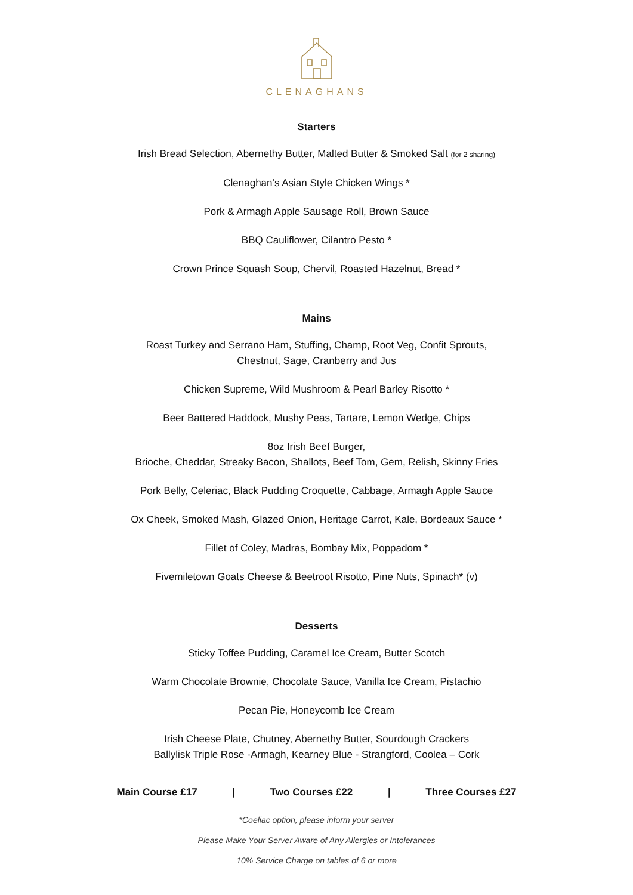CLENAGHANS
Starters
Irish Bread Selection, Abernethy Butter, Malted Butter & Smoked Salt (for 2 sharing)
Clenaghan’s Asian Style Chicken Wings *
Pork & Armagh Apple Sausage Roll, Brown Sauce
BBQ Cauliflower, Cilantro Pesto *
Crown Prince Squash Soup, Chervil, Roasted Hazelnut, Bread *
Mains
Roast Turkey and Serrano Ham, Stuffing, Champ, Root Veg, Confit Sprouts,
Chestnut, Sage, Cranberry and Jus
Chicken Supreme, Wild Mushroom & Pearl Barley Risotto *
Beer Battered Haddock, Mushy Peas, Tartare, Lemon Wedge, Chips
8oz Irish Beef Burger,
Brioche, Cheddar, Streaky Bacon, Shallots, Beef Tom, Gem, Relish, Skinny Fries
Pork Belly, Celeriac, Black Pudding Croquette, Cabbage, Armagh Apple Sauce
Ox Cheek, Smoked Mash, Glazed Onion, Heritage Carrot, Kale, Bordeaux Sauce *
Fillet of Coley, Madras, Bombay Mix, Poppadom *
Fivemiletown Goats Cheese & Beetroot Risotto, Pine Nuts, Spinach* (v)
Desserts
Sticky Toffee Pudding, Caramel Ice Cream, Butter Scotch
Warm Chocolate Brownie, Chocolate Sauce, Vanilla Ice Cream, Pistachio
Pecan Pie, Honeycomb Ice Cream
Irish Cheese Plate, Chutney, Abernethy Butter, Sourdough Crackers
Ballylisk Triple Rose -Armagh, Kearney Blue - Strangford, Coolea – Cork
Main Course £17 | Two Courses £22 | Three Courses £27
*Coeliac option, please inform your server
Please Make Your Server Aware of Any Allergies or Intolerances
10% Service Charge on tables of 6 or more